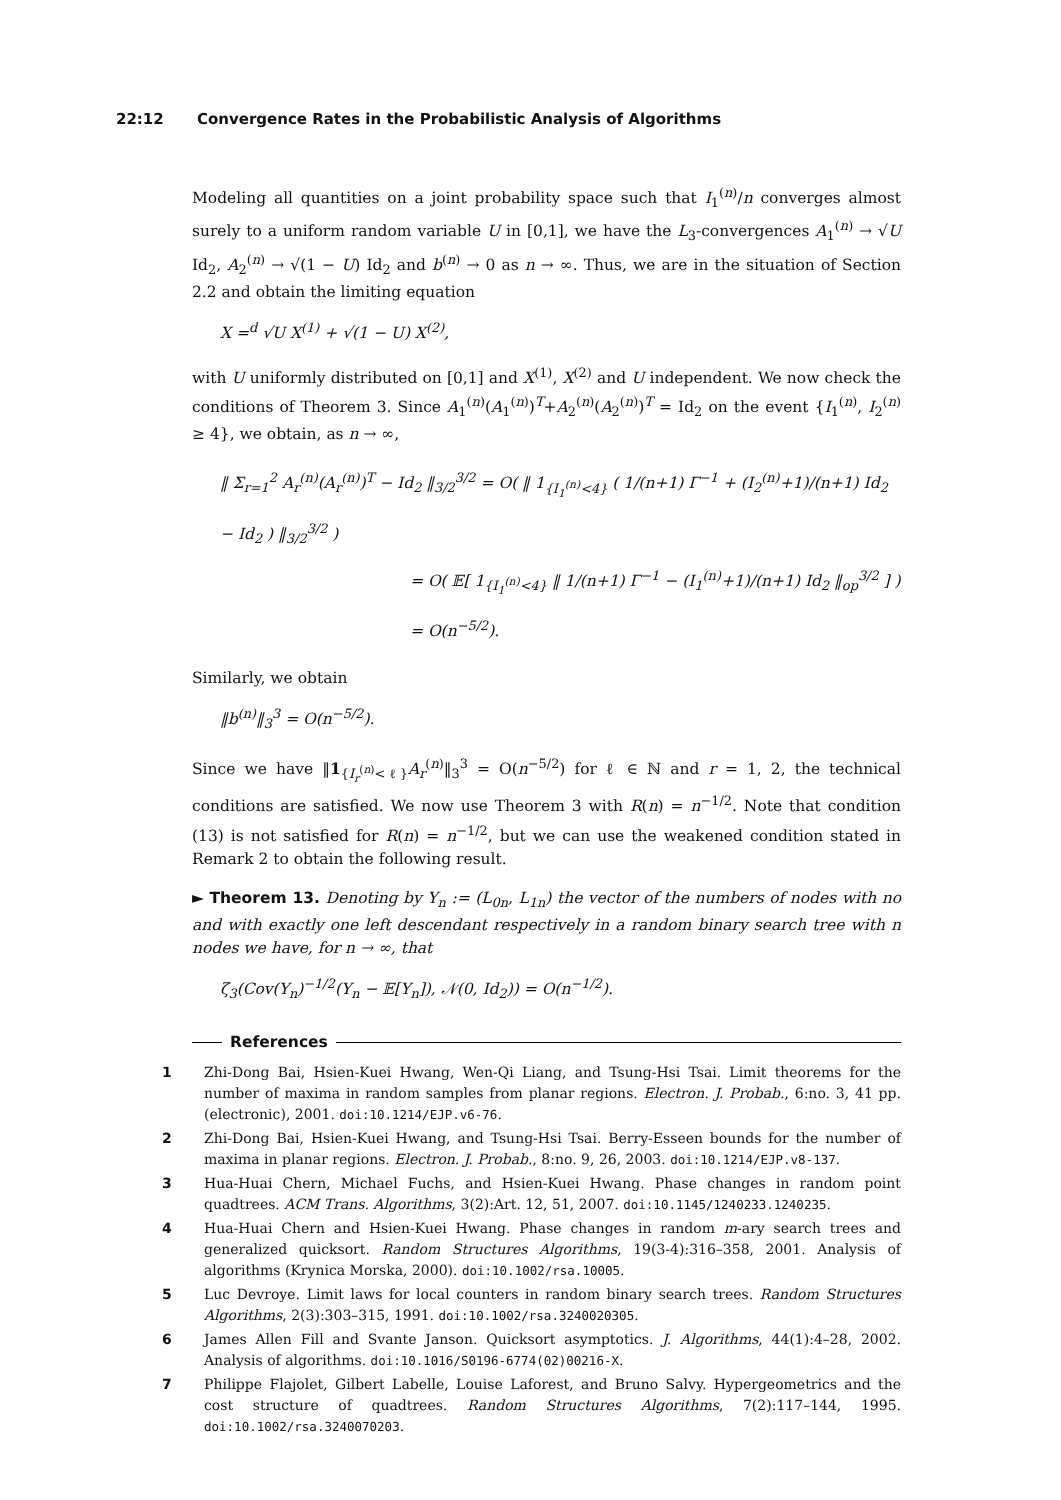22:12 Convergence Rates in the Probabilistic Analysis of Algorithms
Modeling all quantities on a joint probability space such that I<sub>1</sub><sup>(n)</sup>/n converges almost surely to a uniform random variable U in [0,1], we have the L<sub>3</sub>-convergences A<sub>1</sub><sup>(n)</sup> → √U Id<sub>2</sub>, A<sub>2</sub><sup>(n)</sup> → √(1 − U) Id<sub>2</sub> and b<sup>(n)</sup> → 0 as n → ∞. Thus, we are in the situation of Section 2.2 and obtain the limiting equation
X =<sup>d</sup> √U X<sup>(1)</sup> + √(1 − U) X<sup>(2)</sup>,
with U uniformly distributed on [0,1] and X<sup>(1)</sup>, X<sup>(2)</sup> and U independent. We now check the conditions of Theorem 3. Since A<sub>1</sub><sup>(n)</sup>(A<sub>1</sub><sup>(n)</sup>)<sup>T</sup>+A<sub>2</sub><sup>(n)</sup>(A<sub>2</sub><sup>(n)</sup>)<sup>T</sup> = Id<sub>2</sub> on the event {I<sub>1</sub><sup>(n)</sup>, I<sub>2</sub><sup>(n)</sup> ≥ 4}, we obtain, as n → ∞,
‖ Σ<sub>r=1</sub><sup>2</sup> A<sub>r</sub><sup>(n)</sup>(A<sub>r</sub><sup>(n)</sup>)<sup>T</sup> − Id<sub>2</sub> ‖<sub>3/2</sub><sup>3/2</sup> = O( ‖ 1<sub>{I<sub>1</sub><sup>(n)</sup><4}</sub> ( 1/(n+1) Γ<sup>−1</sup> + (I<sub>2</sub><sup>(n)</sup>+1)/(n+1) Id<sub>2</sub> − Id<sub>2</sub> ) ‖<sub>3/2</sub><sup>3/2</sup> )
= O( 𝔼[ 1<sub>{I<sub>1</sub><sup>(n)</sup><4}</sub> ‖ 1/(n+1) Γ<sup>−1</sup> − (I<sub>1</sub><sup>(n)</sup>+1)/(n+1) Id<sub>2</sub> ‖<sub>op</sub><sup>3/2</sup> ] )
= O(n<sup>−5/2</sup>).
Similarly, we obtain
‖b<sup>(n)</sup>‖<sub>3</sub><sup>3</sup> = O(n<sup>−5/2</sup>).
Since we have ‖1<sub>{I<sub>r</sub><sup>(n)</sup><ℓ}</sub>A<sub>r</sub><sup>(n)</sup>‖<sub>3</sub><sup>3</sup> = O(n<sup>−5/2</sup>) for ℓ ∈ ℕ and r = 1, 2, the technical conditions are satisfied. We now use Theorem 3 with R(n) = n<sup>−1/2</sup>. Note that condition (13) is not satisfied for R(n) = n<sup>−1/2</sup>, but we can use the weakened condition stated in Remark 2 to obtain the following result.
► Theorem 13. Denoting by Y<sub>n</sub> := (L<sub>0n</sub>, L<sub>1n</sub>) the vector of the numbers of nodes with no and with exactly one left descendant respectively in a random binary search tree with n nodes we have, for n → ∞, that
ζ<sub>3</sub>(Cov(Y<sub>n</sub>)<sup>−1/2</sup>(Y<sub>n</sub> − 𝔼[Y<sub>n</sub>]), 𝒩(0, Id<sub>2</sub>)) = O(n<sup>−1/2</sup>).
References
1 Zhi-Dong Bai, Hsien-Kuei Hwang, Wen-Qi Liang, and Tsung-Hsi Tsai. Limit theorems for the number of maxima in random samples from planar regions. Electron. J. Probab., 6:no. 3, 41 pp. (electronic), 2001. doi:10.1214/EJP.v6-76.
2 Zhi-Dong Bai, Hsien-Kuei Hwang, and Tsung-Hsi Tsai. Berry-Esseen bounds for the number of maxima in planar regions. Electron. J. Probab., 8:no. 9, 26, 2003. doi:10.1214/EJP.v8-137.
3 Hua-Huai Chern, Michael Fuchs, and Hsien-Kuei Hwang. Phase changes in random point quadtrees. ACM Trans. Algorithms, 3(2):Art. 12, 51, 2007. doi:10.1145/1240233.1240235.
4 Hua-Huai Chern and Hsien-Kuei Hwang. Phase changes in random m-ary search trees and generalized quicksort. Random Structures Algorithms, 19(3-4):316–358, 2001. Analysis of algorithms (Krynica Morska, 2000). doi:10.1002/rsa.10005.
5 Luc Devroye. Limit laws for local counters in random binary search trees. Random Structures Algorithms, 2(3):303–315, 1991. doi:10.1002/rsa.3240020305.
6 James Allen Fill and Svante Janson. Quicksort asymptotics. J. Algorithms, 44(1):4–28, 2002. Analysis of algorithms. doi:10.1016/S0196-6774(02)00216-X.
7 Philippe Flajolet, Gilbert Labelle, Louise Laforest, and Bruno Salvy. Hypergeometrics and the cost structure of quadtrees. Random Structures Algorithms, 7(2):117–144, 1995. doi:10.1002/rsa.3240070203.